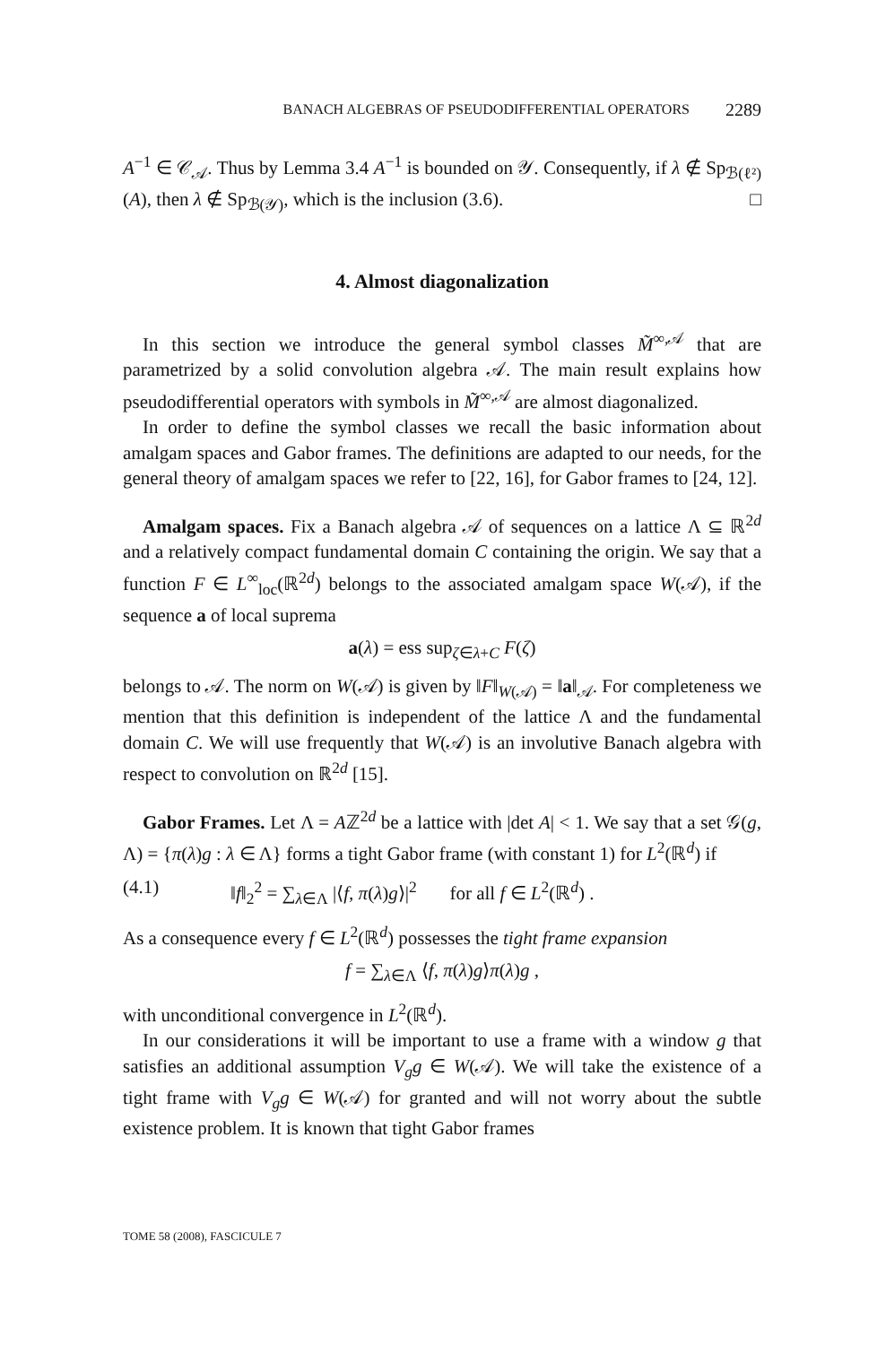BANACH ALGEBRAS OF PSEUDODIFFERENTIAL OPERATORS 2289
A<sup>−1</sup> ∈ 𝒞<sub>𝒜</sub>. Thus by Lemma 3.4 A<sup>−1</sup> is bounded on 𝒴. Consequently, if λ ∉ Sp<sub>ℬ(ℓ²)</sub>(A), then λ ∉ Sp<sub>ℬ(𝒴)</sub>, which is the inclusion (3.6). □
4. Almost diagonalization
In this section we introduce the general symbol classes M̃<sup>∞,𝒜</sup> that are parametrized by a solid convolution algebra 𝒜. The main result explains how pseudodifferential operators with symbols in M̃<sup>∞,𝒜</sup> are almost diagonalized.
In order to define the symbol classes we recall the basic information about amalgam spaces and Gabor frames. The definitions are adapted to our needs, for the general theory of amalgam spaces we refer to [22, 16], for Gabor frames to [24, 12].
Amalgam spaces. Fix a Banach algebra 𝒜 of sequences on a lattice Λ ⊆ ℝ<sup>2d</sup> and a relatively compact fundamental domain C containing the origin. We say that a function F ∈ L<sup>∞</sup><sub>loc</sub>(ℝ<sup>2d</sup>) belongs to the associated amalgam space W(𝒜), if the sequence a of local suprema
a(λ) = ess sup<sub>ζ∈λ+C</sub> F(ζ)
belongs to 𝒜. The norm on W(𝒜) is given by ‖F‖<sub>W(𝒜)</sub> = ‖a‖<sub>𝒜</sub>. For completeness we mention that this definition is independent of the lattice Λ and the fundamental domain C. We will use frequently that W(𝒜) is an involutive Banach algebra with respect to convolution on ℝ<sup>2d</sup> [15].
Gabor Frames. Let Λ = Aℤ<sup>2d</sup> be a lattice with |det A| < 1. We say that a set 𝒢(g, Λ) = {π(λ)g : λ ∈ Λ} forms a tight Gabor frame (with constant 1) for L<sup>2</sup>(ℝ<sup>d</sup>) if
(4.1) ‖f‖<sub>2</sub><sup>2</sup> = ∑<sub>λ∈Λ</sub> |⟨f, π(λ)g⟩|<sup>2</sup> for all f ∈ L<sup>2</sup>(ℝ<sup>d</sup>) .
As a consequence every f ∈ L<sup>2</sup>(ℝ<sup>d</sup>) possesses the tight frame expansion
f = ∑<sub>λ∈Λ</sub> ⟨f, π(λ)g⟩π(λ)g ,
with unconditional convergence in L<sup>2</sup>(ℝ<sup>d</sup>).
In our considerations it will be important to use a frame with a window g that satisfies an additional assumption V<sub>g</sub>g ∈ W(𝒜). We will take the existence of a tight frame with V<sub>g</sub>g ∈ W(𝒜) for granted and will not worry about the subtle existence problem. It is known that tight Gabor frames
TOME 58 (2008), FASCICULE 7